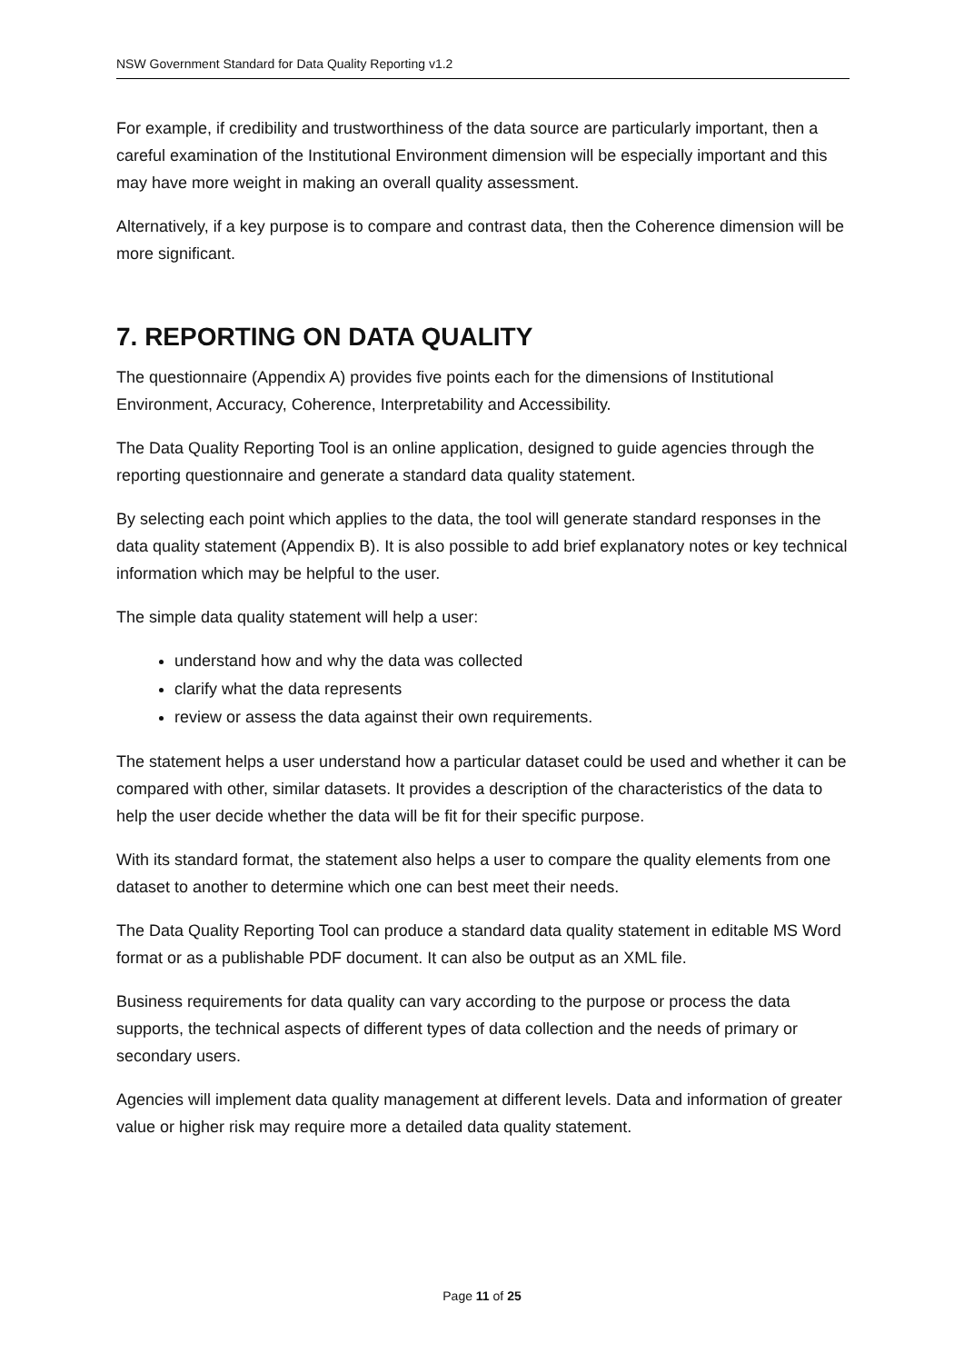NSW Government Standard for Data Quality Reporting v1.2
For example, if credibility and trustworthiness of the data source are particularly important, then a careful examination of the Institutional Environment dimension will be especially important and this may have more weight in making an overall quality assessment.
Alternatively, if a key purpose is to compare and contrast data, then the Coherence dimension will be more significant.
7. REPORTING ON DATA QUALITY
The questionnaire (Appendix A) provides five points each for the dimensions of Institutional Environment, Accuracy, Coherence, Interpretability and Accessibility.
The Data Quality Reporting Tool is an online application, designed to guide agencies through the reporting questionnaire and generate a standard data quality statement.
By selecting each point which applies to the data, the tool will generate standard responses in the data quality statement (Appendix B). It is also possible to add brief explanatory notes or key technical information which may be helpful to the user.
The simple data quality statement will help a user:
understand how and why the data was collected
clarify what the data represents
review or assess the data against their own requirements.
The statement helps a user understand how a particular dataset could be used and whether it can be compared with other, similar datasets. It provides a description of the characteristics of the data to help the user decide whether the data will be fit for their specific purpose.
With its standard format, the statement also helps a user to compare the quality elements from one dataset to another to determine which one can best meet their needs.
The Data Quality Reporting Tool can produce a standard data quality statement in editable MS Word format or as a publishable PDF document. It can also be output as an XML file.
Business requirements for data quality can vary according to the purpose or process the data supports, the technical aspects of different types of data collection and the needs of primary or secondary users.
Agencies will implement data quality management at different levels. Data and information of greater value or higher risk may require more a detailed data quality statement.
Page 11 of 25